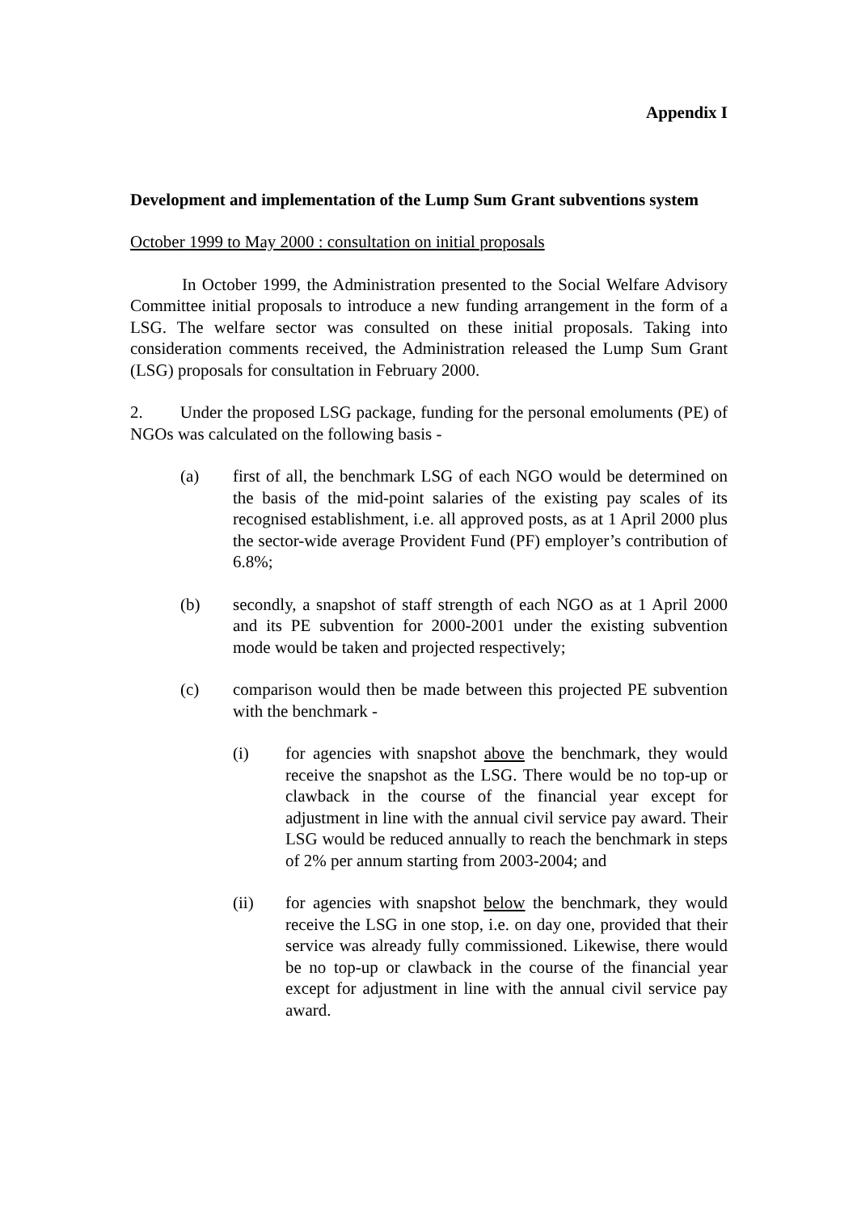Appendix I
Development and implementation of the Lump Sum Grant subventions system
October 1999 to May 2000 : consultation on initial proposals
In October 1999, the Administration presented to the Social Welfare Advisory Committee initial proposals to introduce a new funding arrangement in the form of a LSG. The welfare sector was consulted on these initial proposals. Taking into consideration comments received, the Administration released the Lump Sum Grant (LSG) proposals for consultation in February 2000.
2. Under the proposed LSG package, funding for the personal emoluments (PE) of NGOs was calculated on the following basis -
(a) first of all, the benchmark LSG of each NGO would be determined on the basis of the mid-point salaries of the existing pay scales of its recognised establishment, i.e. all approved posts, as at 1 April 2000 plus the sector-wide average Provident Fund (PF) employer’s contribution of 6.8%;
(b) secondly, a snapshot of staff strength of each NGO as at 1 April 2000 and its PE subvention for 2000-2001 under the existing subvention mode would be taken and projected respectively;
(c) comparison would then be made between this projected PE subvention with the benchmark -
(i) for agencies with snapshot above the benchmark, they would receive the snapshot as the LSG. There would be no top-up or clawback in the course of the financial year except for adjustment in line with the annual civil service pay award. Their LSG would be reduced annually to reach the benchmark in steps of 2% per annum starting from 2003-2004; and
(ii) for agencies with snapshot below the benchmark, they would receive the LSG in one stop, i.e. on day one, provided that their service was already fully commissioned. Likewise, there would be no top-up or clawback in the course of the financial year except for adjustment in line with the annual civil service pay award.